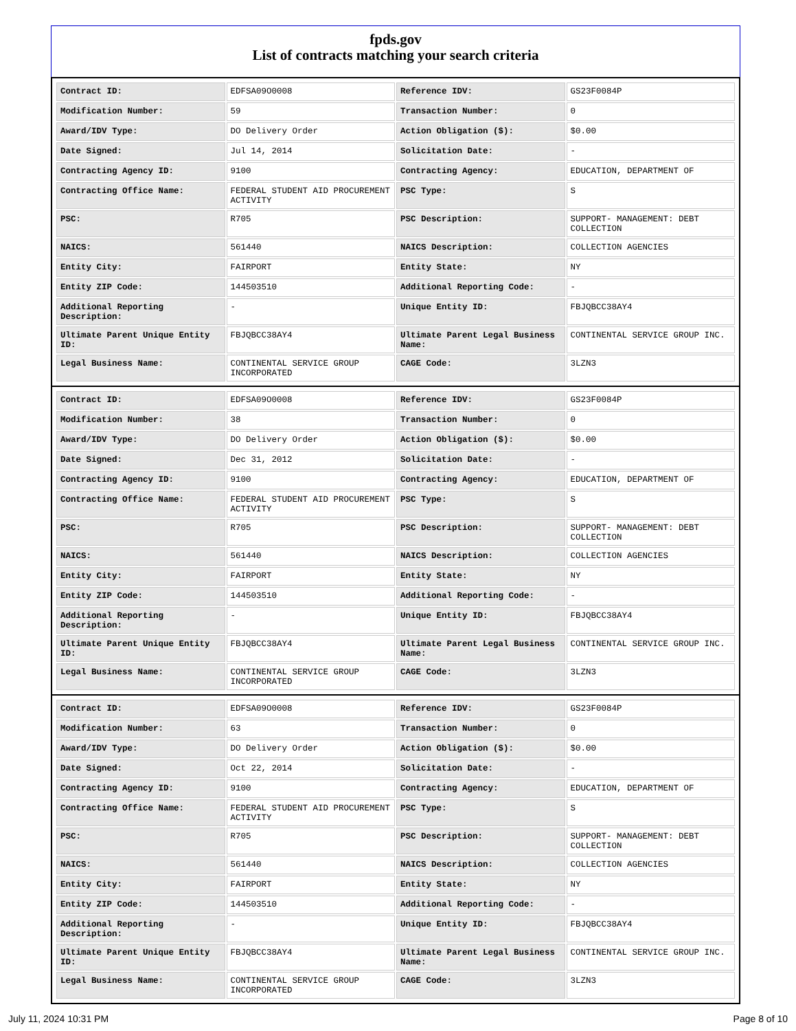fpds.gov
List of contracts matching your search criteria
| Contract ID: | EDFSA09O0008 | Reference IDV: | GS23F0084P |
| Modification Number: | 59 | Transaction Number: | 0 |
| Award/IDV Type: | DO Delivery Order | Action Obligation ($): | $0.00 |
| Date Signed: | Jul 14, 2014 | Solicitation Date: | - |
| Contracting Agency ID: | 9100 | Contracting Agency: | EDUCATION, DEPARTMENT OF |
| Contracting Office Name: | FEDERAL STUDENT AID PROCUREMENT ACTIVITY | PSC Type: | S |
| PSC: | R705 | PSC Description: | SUPPORT- MANAGEMENT: DEBT COLLECTION |
| NAICS: | 561440 | NAICS Description: | COLLECTION AGENCIES |
| Entity City: | FAIRPORT | Entity State: | NY |
| Entity ZIP Code: | 144503510 | Additional Reporting Code: | - |
| Additional Reporting Description: | - | Unique Entity ID: | FBJQBCC38AY4 |
| Ultimate Parent Unique Entity ID: | FBJQBCC38AY4 | Ultimate Parent Legal Business Name: | CONTINENTAL SERVICE GROUP INC. |
| Legal Business Name: | CONTINENTAL SERVICE GROUP INCORPORATED | CAGE Code: | 3LZN3 |
| Contract ID: | EDFSA09O0008 | Reference IDV: | GS23F0084P |
| Modification Number: | 38 | Transaction Number: | 0 |
| Award/IDV Type: | DO Delivery Order | Action Obligation ($): | $0.00 |
| Date Signed: | Dec 31, 2012 | Solicitation Date: | - |
| Contracting Agency ID: | 9100 | Contracting Agency: | EDUCATION, DEPARTMENT OF |
| Contracting Office Name: | FEDERAL STUDENT AID PROCUREMENT ACTIVITY | PSC Type: | S |
| PSC: | R705 | PSC Description: | SUPPORT- MANAGEMENT: DEBT COLLECTION |
| NAICS: | 561440 | NAICS Description: | COLLECTION AGENCIES |
| Entity City: | FAIRPORT | Entity State: | NY |
| Entity ZIP Code: | 144503510 | Additional Reporting Code: | - |
| Additional Reporting Description: | - | Unique Entity ID: | FBJQBCC38AY4 |
| Ultimate Parent Unique Entity ID: | FBJQBCC38AY4 | Ultimate Parent Legal Business Name: | CONTINENTAL SERVICE GROUP INC. |
| Legal Business Name: | CONTINENTAL SERVICE GROUP INCORPORATED | CAGE Code: | 3LZN3 |
| Contract ID: | EDFSA09O0008 | Reference IDV: | GS23F0084P |
| Modification Number: | 63 | Transaction Number: | 0 |
| Award/IDV Type: | DO Delivery Order | Action Obligation ($): | $0.00 |
| Date Signed: | Oct 22, 2014 | Solicitation Date: | - |
| Contracting Agency ID: | 9100 | Contracting Agency: | EDUCATION, DEPARTMENT OF |
| Contracting Office Name: | FEDERAL STUDENT AID PROCUREMENT ACTIVITY | PSC Type: | S |
| PSC: | R705 | PSC Description: | SUPPORT- MANAGEMENT: DEBT COLLECTION |
| NAICS: | 561440 | NAICS Description: | COLLECTION AGENCIES |
| Entity City: | FAIRPORT | Entity State: | NY |
| Entity ZIP Code: | 144503510 | Additional Reporting Code: | - |
| Additional Reporting Description: | - | Unique Entity ID: | FBJQBCC38AY4 |
| Ultimate Parent Unique Entity ID: | FBJQBCC38AY4 | Ultimate Parent Legal Business Name: | CONTINENTAL SERVICE GROUP INC. |
| Legal Business Name: | CONTINENTAL SERVICE GROUP INCORPORATED | CAGE Code: | 3LZN3 |
July 11, 2024 10:31 PM Page 8 of 10